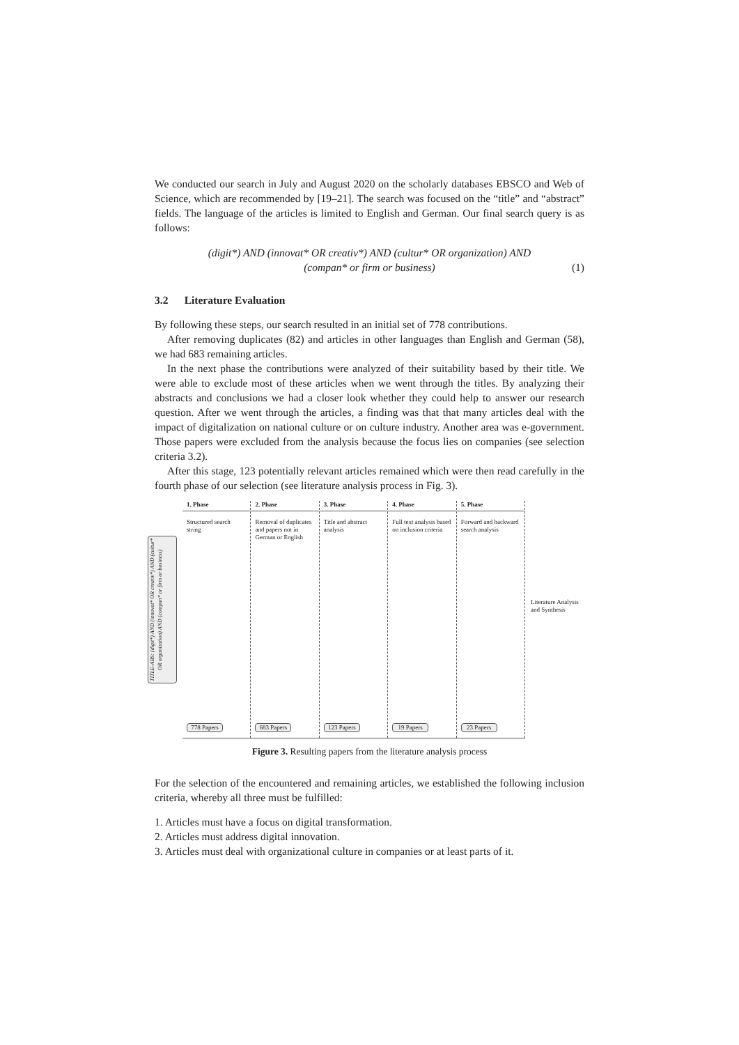We conducted our search in July and August 2020 on the scholarly databases EBSCO and Web of Science, which are recommended by [19–21]. The search was focused on the “title” and “abstract” fields. The language of the articles is limited to English and German. Our final search query is as follows:
(digit*) AND (innovat* OR creativ*) AND (cultur* OR organization) AND
(compan* or firm or business)
(1)
3.2 Literature Evaluation
By following these steps, our search resulted in an initial set of 778 contributions.
After removing duplicates (82) and articles in other languages than English and German (58), we had 683 remaining articles.
In the next phase the contributions were analyzed of their suitability based by their title. We were able to exclude most of these articles when we went through the titles. By analyzing their abstracts and conclusions we had a closer look whether they could help to answer our research question. After we went through the articles, a finding was that that many articles deal with the impact of digitalization on national culture or on culture industry. Another area was e-government. Those papers were excluded from the analysis because the focus lies on companies (see selection criteria 3.2).
After this stage, 123 potentially relevant articles remained which were then read carefully in the fourth phase of our selection (see literature analysis process in Fig. 3).
TITLE-ABS: (digit*) AND (innovat* OR creativ*) AND (cultur* OR organization) AND (compan* or firm or business)
1. Phase
Structured search string
778 Papers
2. Phase
Removal of duplicates and papers not in German or English
683 Papers
3. Phase
Title and abstract analysis
123 Papers
4. Phase
Full text analysis based on inclusion criteria
19 Papers
5. Phase
Forward and backward search analysis
23 Papers
Literature Analysis and Synthesis
Figure 3. Resulting papers from the literature analysis process
For the selection of the encountered and remaining articles, we established the following inclusion criteria, whereby all three must be fulfilled:
1. Articles must have a focus on digital transformation.
2. Articles must address digital innovation.
3. Articles must deal with organizational culture in companies or at least parts of it.